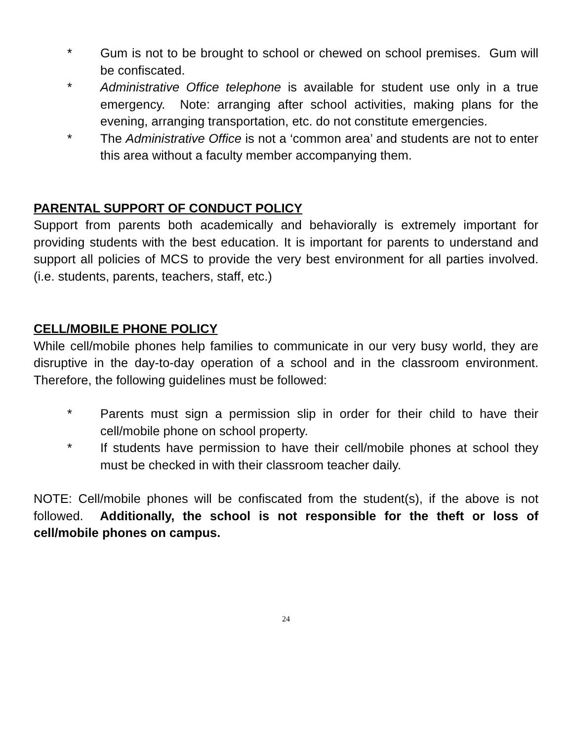* Gum is not to be brought to school or chewed on school premises. Gum will be confiscated.
* Administrative Office telephone is available for student use only in a true emergency. Note: arranging after school activities, making plans for the evening, arranging transportation, etc. do not constitute emergencies.
* The Administrative Office is not a ‘common area’ and students are not to enter this area without a faculty member accompanying them.
PARENTAL SUPPORT OF CONDUCT POLICY
Support from parents both academically and behaviorally is extremely important for providing students with the best education. It is important for parents to understand and support all policies of MCS to provide the very best environment for all parties involved. (i.e. students, parents, teachers, staff, etc.)
CELL/MOBILE PHONE POLICY
While cell/mobile phones help families to communicate in our very busy world, they are disruptive in the day-to-day operation of a school and in the classroom environment. Therefore, the following guidelines must be followed:
* Parents must sign a permission slip in order for their child to have their cell/mobile phone on school property.
* If students have permission to have their cell/mobile phones at school they must be checked in with their classroom teacher daily.
NOTE: Cell/mobile phones will be confiscated from the student(s), if the above is not followed. Additionally, the school is not responsible for the theft or loss of cell/mobile phones on campus.
24